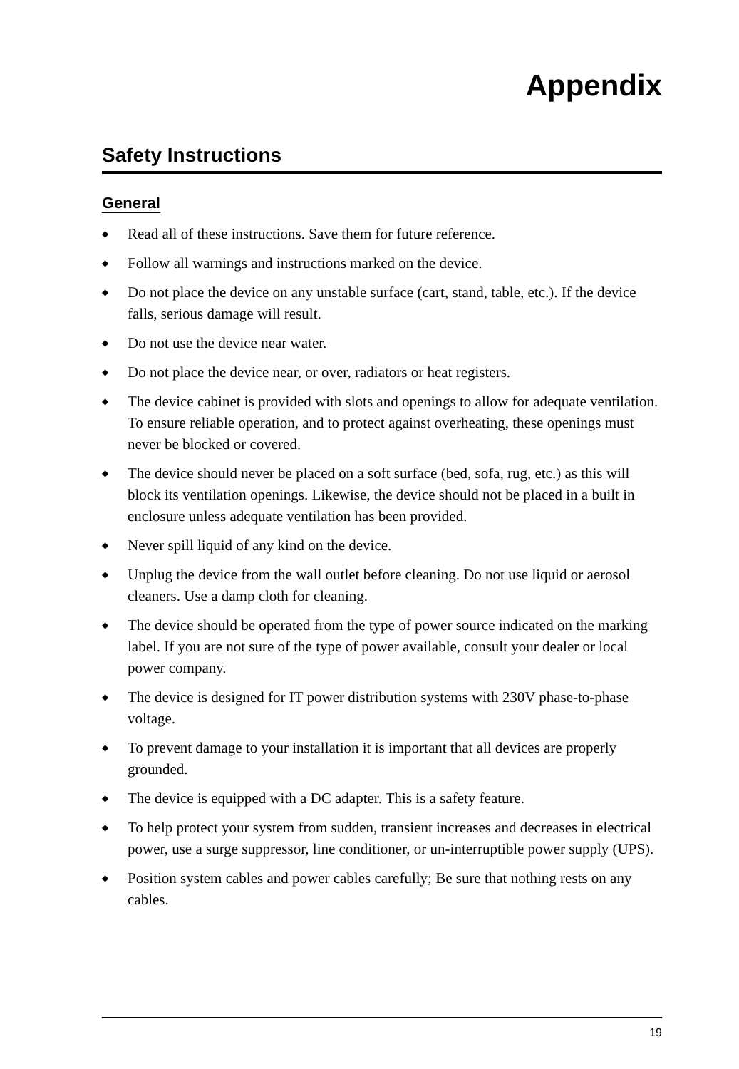Appendix
Safety Instructions
General
◆ Read all of these instructions. Save them for future reference.
◆ Follow all warnings and instructions marked on the device.
◆ Do not place the device on any unstable surface (cart, stand, table, etc.). If the device falls, serious damage will result.
◆ Do not use the device near water.
◆ Do not place the device near, or over, radiators or heat registers.
◆ The device cabinet is provided with slots and openings to allow for adequate ventilation. To ensure reliable operation, and to protect against overheating, these openings must never be blocked or covered.
◆ The device should never be placed on a soft surface (bed, sofa, rug, etc.) as this will block its ventilation openings. Likewise, the device should not be placed in a built in enclosure unless adequate ventilation has been provided.
◆ Never spill liquid of any kind on the device.
◆ Unplug the device from the wall outlet before cleaning. Do not use liquid or aerosol cleaners. Use a damp cloth for cleaning.
◆ The device should be operated from the type of power source indicated on the marking label. If you are not sure of the type of power available, consult your dealer or local power company.
◆ The device is designed for IT power distribution systems with 230V phase-to-phase voltage.
◆ To prevent damage to your installation it is important that all devices are properly grounded.
◆ The device is equipped with a DC adapter. This is a safety feature.
◆ To help protect your system from sudden, transient increases and decreases in electrical power, use a surge suppressor, line conditioner, or un-interruptible power supply (UPS).
◆ Position system cables and power cables carefully; Be sure that nothing rests on any cables.
19